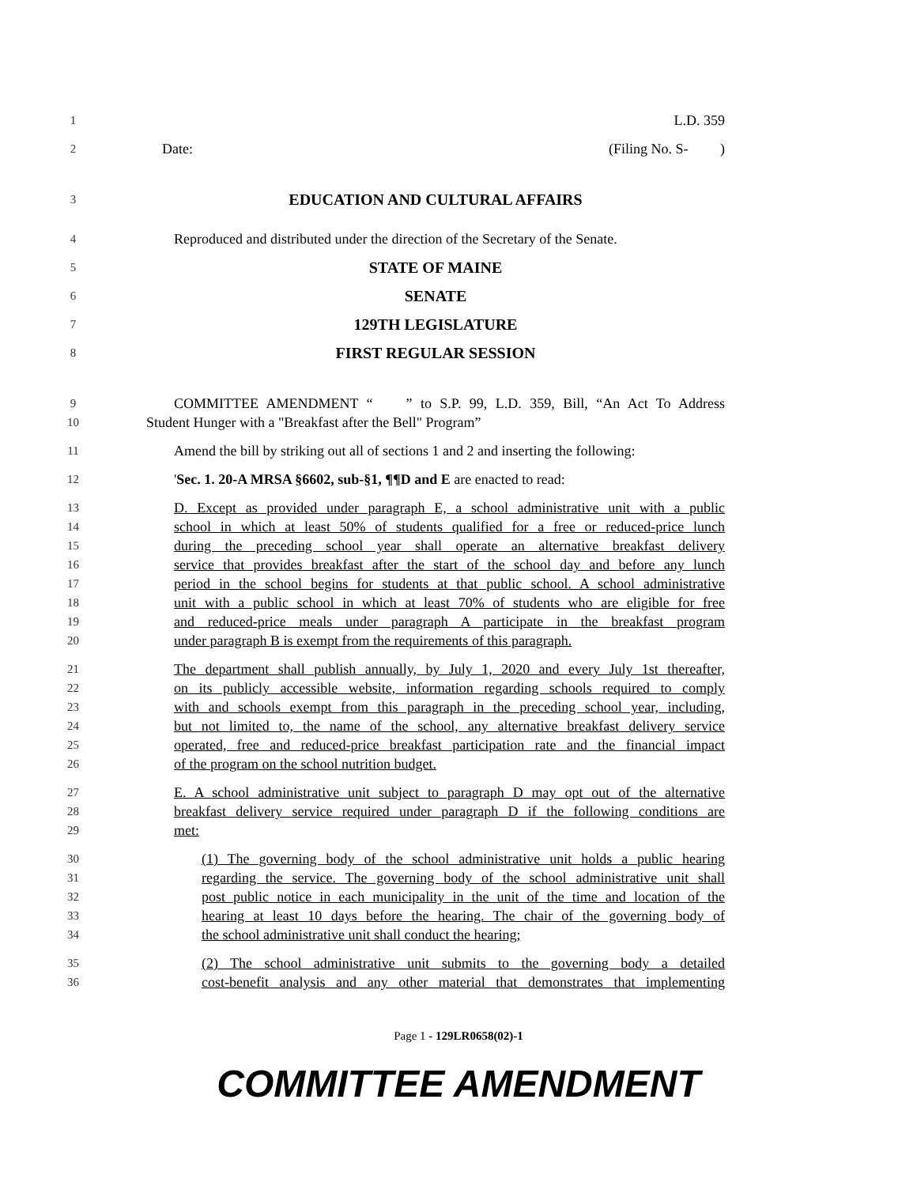1
L.D. 359
2
Date: (Filing No. S- )
3
EDUCATION AND CULTURAL AFFAIRS
4
Reproduced and distributed under the direction of the Secretary of the Senate.
5
STATE OF MAINE
6
SENATE
7
129TH LEGISLATURE
8
FIRST REGULAR SESSION
9
COMMITTEE AMENDMENT “ ” to S.P. 99, L.D. 359, Bill, “An Act To Address
10
Student Hunger with a "Breakfast after the Bell" Program”
11
Amend the bill by striking out all of sections 1 and 2 and inserting the following:
12
'Sec. 1. 20-A MRSA §6602, sub-§1, ¶¶D and E are enacted to read:
13
D. Except as provided under paragraph E, a school administrative unit with a public
14
school in which at least 50% of students qualified for a free or reduced-price lunch
15
during the preceding school year shall operate an alternative breakfast delivery
16
service that provides breakfast after the start of the school day and before any lunch
17
period in the school begins for students at that public school. A school administrative
18
unit with a public school in which at least 70% of students who are eligible for free
19
and reduced-price meals under paragraph A participate in the breakfast program
20
under paragraph B is exempt from the requirements of this paragraph.
21
The department shall publish annually, by July 1, 2020 and every July 1st thereafter,
22
on its publicly accessible website, information regarding schools required to comply
23
with and schools exempt from this paragraph in the preceding school year, including,
24
but not limited to, the name of the school, any alternative breakfast delivery service
25
operated, free and reduced-price breakfast participation rate and the financial impact
26
of the program on the school nutrition budget.
27
E. A school administrative unit subject to paragraph D may opt out of the alternative
28
breakfast delivery service required under paragraph D if the following conditions are
29
met:
30
(1) The governing body of the school administrative unit holds a public hearing
31
regarding the service. The governing body of the school administrative unit shall
32
post public notice in each municipality in the unit of the time and location of the
33
hearing at least 10 days before the hearing. The chair of the governing body of
34
the school administrative unit shall conduct the hearing;
35
(2) The school administrative unit submits to the governing body a detailed
36
cost-benefit analysis and any other material that demonstrates that implementing
Page 1 - 129LR0658(02)-1
COMMITTEE AMENDMENT